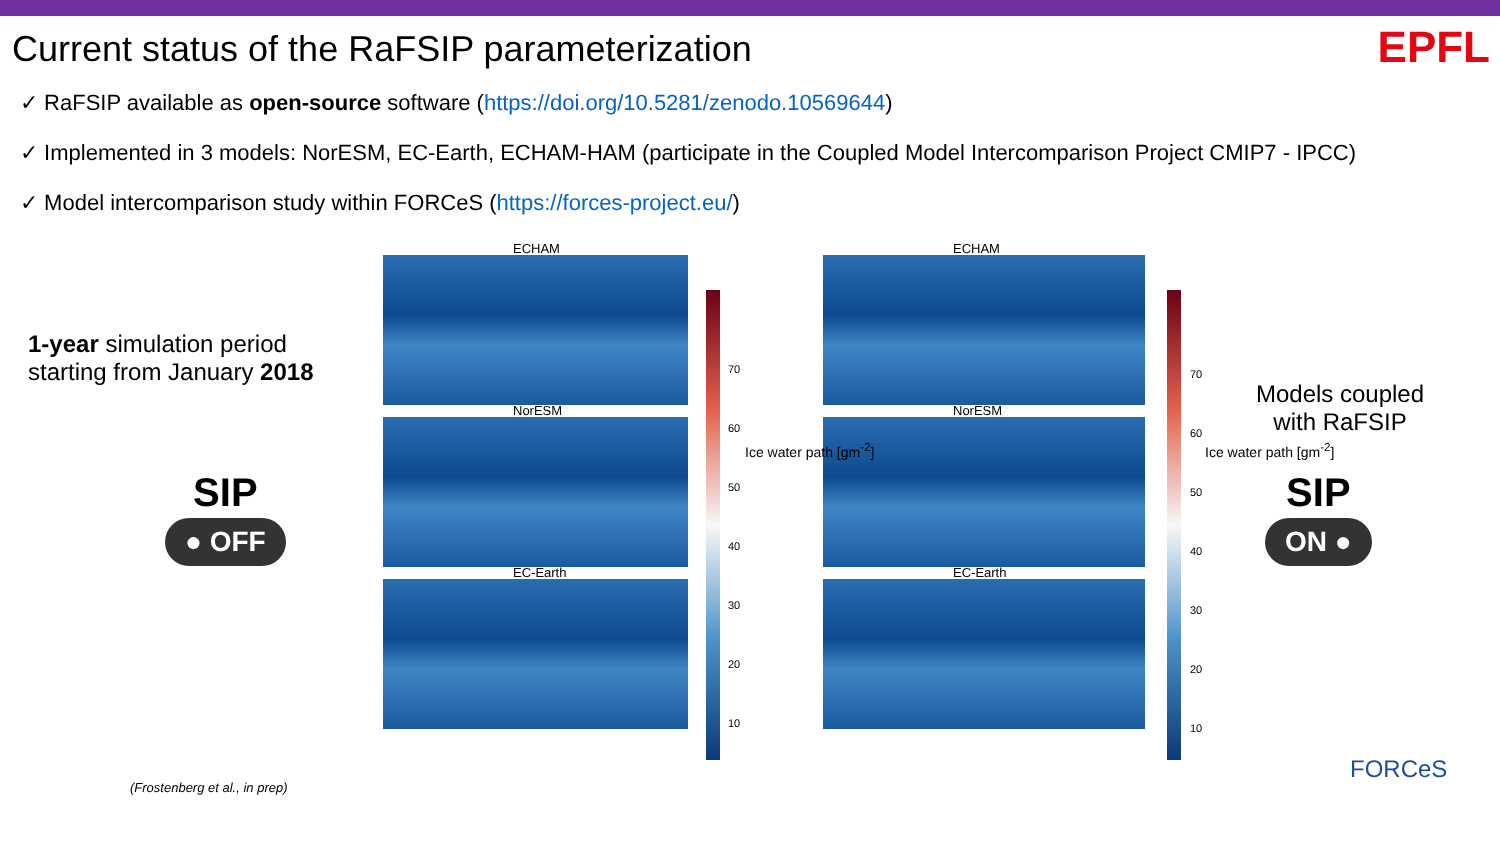Current status of the RaFSIP parameterization
EPFL
✓ RaFSIP available as open-source software (https://doi.org/10.5281/zenodo.10569644)
✓ Implemented in 3 models: NorESM, EC-Earth, ECHAM-HAM (participate in the Coupled Model Intercomparison Project CMIP7 - IPCC)
✓ Model intercomparison study within FORCeS (https://forces-project.eu/)
1-year simulation period starting from January 2018
SIP
● OFF
ECHAM
NorESM
EC-Earth
70
60
50
40
30
20
10
ECHAM
NorESM
EC-Earth
70
60
50
40
30
20
10
Ice water path [gm<sup>-2</sup>] Ice water path [gm<sup>-2</sup>]
Models coupled with RaFSIP
SIP
ON ●
(Frostenberg et al., in prep)
FORCeS